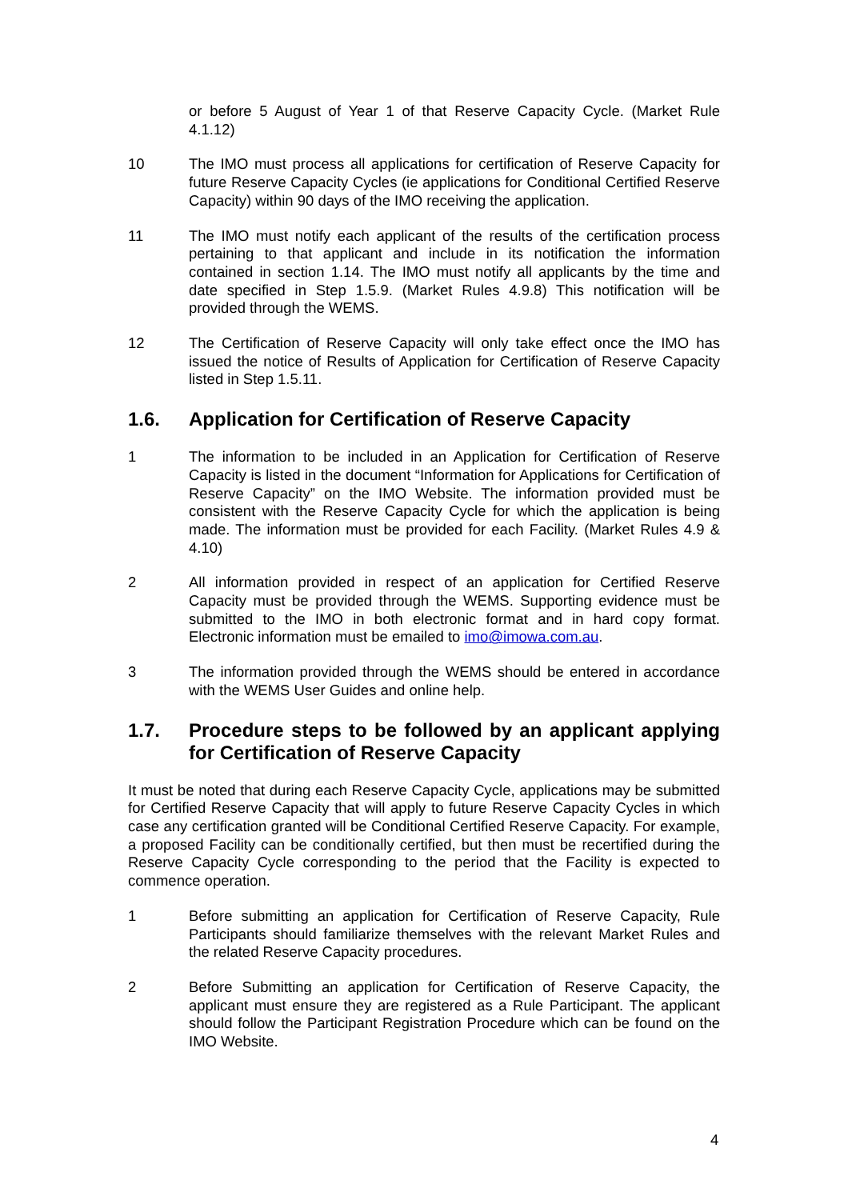or before 5 August of Year 1 of that Reserve Capacity Cycle. (Market Rule 4.1.12)
10 The IMO must process all applications for certification of Reserve Capacity for future Reserve Capacity Cycles (ie applications for Conditional Certified Reserve Capacity) within 90 days of the IMO receiving the application.
11 The IMO must notify each applicant of the results of the certification process pertaining to that applicant and include in its notification the information contained in section 1.14. The IMO must notify all applicants by the time and date specified in Step 1.5.9. (Market Rules 4.9.8) This notification will be provided through the WEMS.
12 The Certification of Reserve Capacity will only take effect once the IMO has issued the notice of Results of Application for Certification of Reserve Capacity listed in Step 1.5.11.
1.6. Application for Certification of Reserve Capacity
1 The information to be included in an Application for Certification of Reserve Capacity is listed in the document “Information for Applications for Certification of Reserve Capacity” on the IMO Website. The information provided must be consistent with the Reserve Capacity Cycle for which the application is being made. The information must be provided for each Facility. (Market Rules 4.9 & 4.10)
2 All information provided in respect of an application for Certified Reserve Capacity must be provided through the WEMS. Supporting evidence must be submitted to the IMO in both electronic format and in hard copy format. Electronic information must be emailed to imo@imowa.com.au.
3 The information provided through the WEMS should be entered in accordance with the WEMS User Guides and online help.
1.7. Procedure steps to be followed by an applicant applying for Certification of Reserve Capacity
It must be noted that during each Reserve Capacity Cycle, applications may be submitted for Certified Reserve Capacity that will apply to future Reserve Capacity Cycles in which case any certification granted will be Conditional Certified Reserve Capacity. For example, a proposed Facility can be conditionally certified, but then must be recertified during the Reserve Capacity Cycle corresponding to the period that the Facility is expected to commence operation.
1 Before submitting an application for Certification of Reserve Capacity, Rule Participants should familiarize themselves with the relevant Market Rules and the related Reserve Capacity procedures.
2 Before Submitting an application for Certification of Reserve Capacity, the applicant must ensure they are registered as a Rule Participant. The applicant should follow the Participant Registration Procedure which can be found on the IMO Website.
4